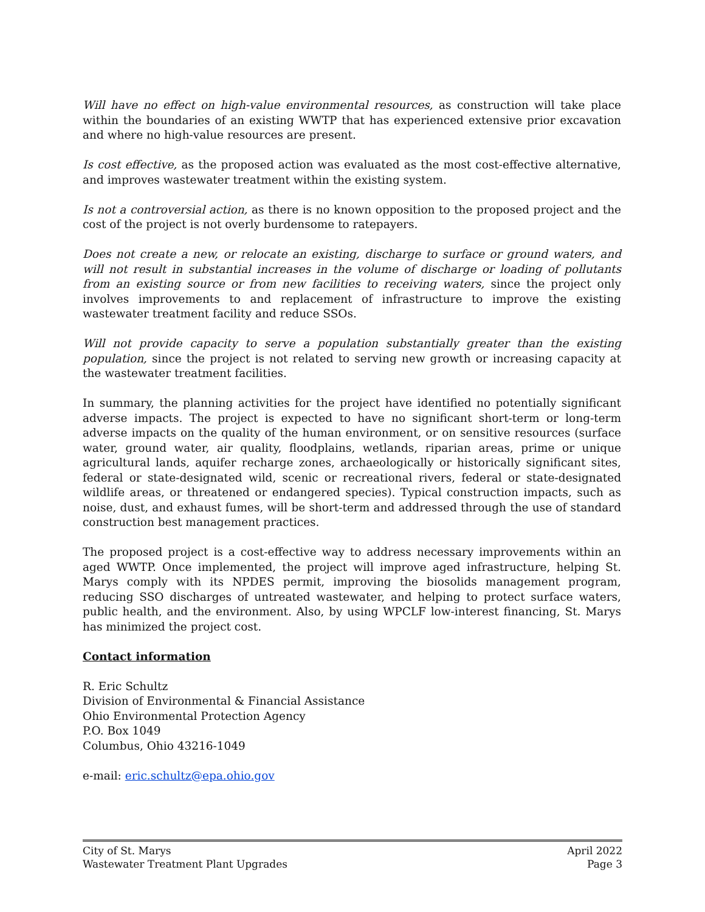Will have no effect on high-value environmental resources, as construction will take place within the boundaries of an existing WWTP that has experienced extensive prior excavation and where no high-value resources are present.
Is cost effective, as the proposed action was evaluated as the most cost-effective alternative, and improves wastewater treatment within the existing system.
Is not a controversial action, as there is no known opposition to the proposed project and the cost of the project is not overly burdensome to ratepayers.
Does not create a new, or relocate an existing, discharge to surface or ground waters, and will not result in substantial increases in the volume of discharge or loading of pollutants from an existing source or from new facilities to receiving waters, since the project only involves improvements to and replacement of infrastructure to improve the existing wastewater treatment facility and reduce SSOs.
Will not provide capacity to serve a population substantially greater than the existing population, since the project is not related to serving new growth or increasing capacity at the wastewater treatment facilities.
In summary, the planning activities for the project have identified no potentially significant adverse impacts. The project is expected to have no significant short-term or long-term adverse impacts on the quality of the human environment, or on sensitive resources (surface water, ground water, air quality, floodplains, wetlands, riparian areas, prime or unique agricultural lands, aquifer recharge zones, archaeologically or historically significant sites, federal or state-designated wild, scenic or recreational rivers, federal or state-designated wildlife areas, or threatened or endangered species). Typical construction impacts, such as noise, dust, and exhaust fumes, will be short-term and addressed through the use of standard construction best management practices.
The proposed project is a cost-effective way to address necessary improvements within an aged WWTP. Once implemented, the project will improve aged infrastructure, helping St. Marys comply with its NPDES permit, improving the biosolids management program, reducing SSO discharges of untreated wastewater, and helping to protect surface waters, public health, and the environment. Also, by using WPCLF low-interest financing, St. Marys has minimized the project cost.
Contact information
R. Eric Schultz
Division of Environmental & Financial Assistance
Ohio Environmental Protection Agency
P.O. Box 1049
Columbus, Ohio 43216-1049
e-mail: eric.schultz@epa.ohio.gov
City of St. Marys April 2022
Wastewater Treatment Plant Upgrades Page 3